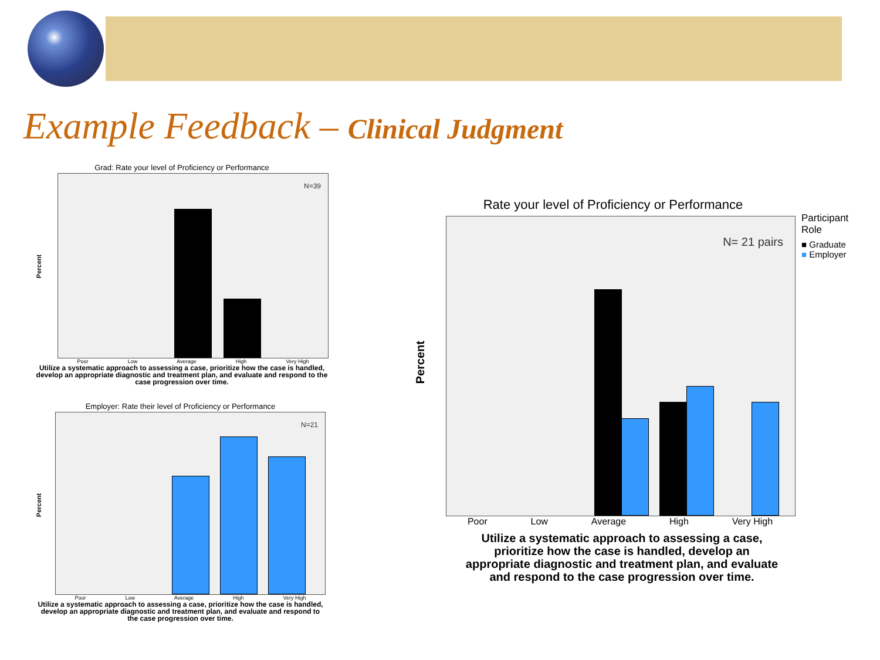Example Feedback – Clinical Judgment
Grad: Rate your level of Proficiency or Performance
N=39
Poor Low Average High Very High
Utilize a systematic approach to assessing a case, prioritize how the case is handled, develop an appropriate diagnostic and treatment plan, and evaluate and respond to the case progression over time.
Percent
Employer: Rate their level of Proficiency or Performance
N=21
Poor Low Average High Very High
Utilize a systematic approach to assessing a case, prioritize how the case is handled, develop an appropriate diagnostic and treatment plan, and evaluate and respond to the case progression over time.
Percent
Rate your level of Proficiency or Performance
N= 21 pairs
Participant
Role
■ Graduate
■ Employer
Poor Low Average High Very High
Utilize a systematic approach to assessing a case, prioritize how the case is handled, develop an appropriate diagnostic and treatment plan, and evaluate and respond to the case progression over time.
Percent